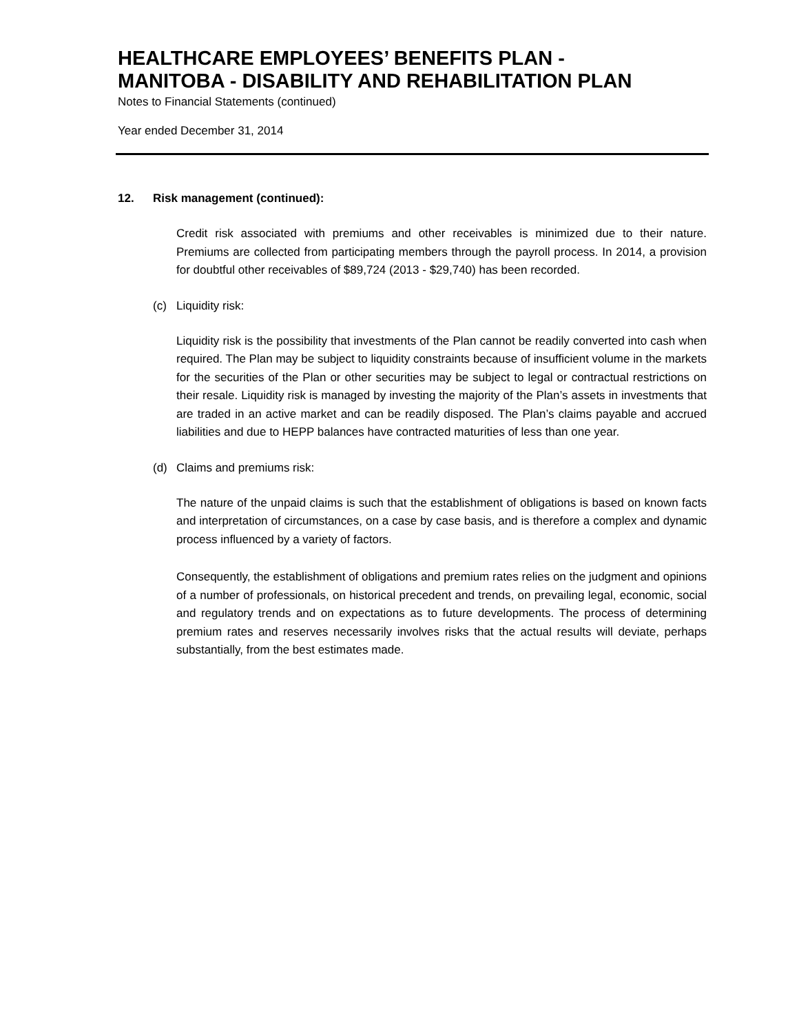HEALTHCARE EMPLOYEES’ BENEFITS PLAN -
MANITOBA - DISABILITY AND REHABILITATION PLAN
Notes to Financial Statements (continued)
Year ended December 31, 2014
12. Risk management (continued):
Credit risk associated with premiums and other receivables is minimized due to their nature. Premiums are collected from participating members through the payroll process. In 2014, a provision for doubtful other receivables of $89,724 (2013 - $29,740) has been recorded.
(c) Liquidity risk:
Liquidity risk is the possibility that investments of the Plan cannot be readily converted into cash when required. The Plan may be subject to liquidity constraints because of insufficient volume in the markets for the securities of the Plan or other securities may be subject to legal or contractual restrictions on their resale. Liquidity risk is managed by investing the majority of the Plan’s assets in investments that are traded in an active market and can be readily disposed. The Plan’s claims payable and accrued liabilities and due to HEPP balances have contracted maturities of less than one year.
(d) Claims and premiums risk:
The nature of the unpaid claims is such that the establishment of obligations is based on known facts and interpretation of circumstances, on a case by case basis, and is therefore a complex and dynamic process influenced by a variety of factors.
Consequently, the establishment of obligations and premium rates relies on the judgment and opinions of a number of professionals, on historical precedent and trends, on prevailing legal, economic, social and regulatory trends and on expectations as to future developments. The process of determining premium rates and reserves necessarily involves risks that the actual results will deviate, perhaps substantially, from the best estimates made.